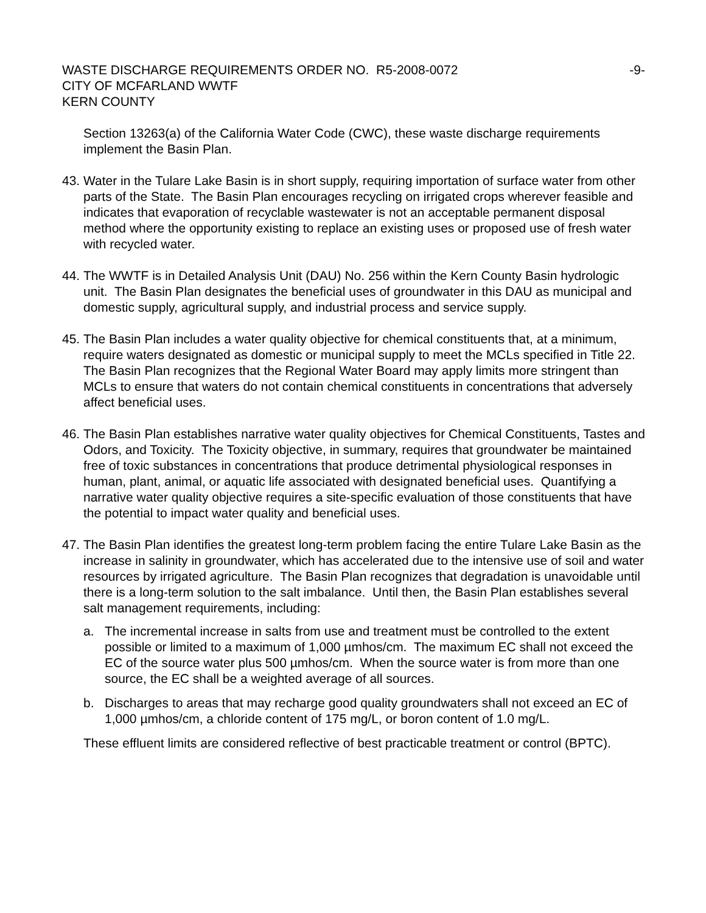WASTE DISCHARGE REQUIREMENTS ORDER NO. R5-2008-0072 -9-
CITY OF MCFARLAND WWTF
KERN COUNTY
Section 13263(a) of the California Water Code (CWC), these waste discharge requirements implement the Basin Plan.
43.
Water in the Tulare Lake Basin is in short supply, requiring importation of surface water from other parts of the State. The Basin Plan encourages recycling on irrigated crops wherever feasible and indicates that evaporation of recyclable wastewater is not an acceptable permanent disposal method where the opportunity existing to replace an existing uses or proposed use of fresh water with recycled water.
44.
The WWTF is in Detailed Analysis Unit (DAU) No. 256 within the Kern County Basin hydrologic unit. The Basin Plan designates the beneficial uses of groundwater in this DAU as municipal and domestic supply, agricultural supply, and industrial process and service supply.
45.
The Basin Plan includes a water quality objective for chemical constituents that, at a minimum, require waters designated as domestic or municipal supply to meet the MCLs specified in Title 22. The Basin Plan recognizes that the Regional Water Board may apply limits more stringent than MCLs to ensure that waters do not contain chemical constituents in concentrations that adversely affect beneficial uses.
46.
The Basin Plan establishes narrative water quality objectives for Chemical Constituents, Tastes and Odors, and Toxicity. The Toxicity objective, in summary, requires that groundwater be maintained free of toxic substances in concentrations that produce detrimental physiological responses in human, plant, animal, or aquatic life associated with designated beneficial uses. Quantifying a narrative water quality objective requires a site-specific evaluation of those constituents that have the potential to impact water quality and beneficial uses.
47.
The Basin Plan identifies the greatest long-term problem facing the entire Tulare Lake Basin as the increase in salinity in groundwater, which has accelerated due to the intensive use of soil and water resources by irrigated agriculture. The Basin Plan recognizes that degradation is unavoidable until there is a long-term solution to the salt imbalance. Until then, the Basin Plan establishes several salt management requirements, including:
a. The incremental increase in salts from use and treatment must be controlled to the extent possible or limited to a maximum of 1,000 µmhos/cm. The maximum EC shall not exceed the EC of the source water plus 500 µmhos/cm. When the source water is from more than one source, the EC shall be a weighted average of all sources.
b. Discharges to areas that may recharge good quality groundwaters shall not exceed an EC of 1,000 µmhos/cm, a chloride content of 175 mg/L, or boron content of 1.0 mg/L.
These effluent limits are considered reflective of best practicable treatment or control (BPTC).